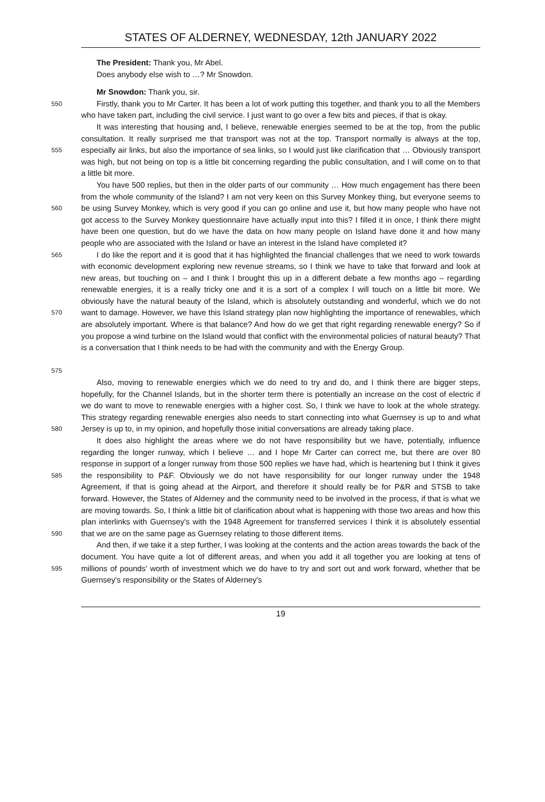STATES OF ALDERNEY, WEDNESDAY, 12th JANUARY 2022
The President: Thank you, Mr Abel.
Does anybody else wish to …? Mr Snowdon.
Mr Snowdon: Thank you, sir.
550
Firstly, thank you to Mr Carter. It has been a lot of work putting this together, and thank you to all the Members who have taken part, including the civil service. I just want to go over a few bits and pieces, if that is okay.
555
It was interesting that housing and, I believe, renewable energies seemed to be at the top, from the public consultation. It really surprised me that transport was not at the top. Transport normally is always at the top, especially air links, but also the importance of sea links, so I would just like clarification that … Obviously transport was high, but not being on top is a little bit concerning regarding the public consultation, and I will come on to that a little bit more.
560
You have 500 replies, but then in the older parts of our community … How much engagement has there been from the whole community of the Island? I am not very keen on this Survey Monkey thing, but everyone seems to be using Survey Monkey, which is very good if you can go online and use it, but how many people who have not got access to the Survey Monkey questionnaire have actually input into this? I filled it in once, I think there might have been one question, but do we have the data on how many people on Island have done it and how many people who are associated with the Island or have an interest in the Island have completed it?
565
570
575
I do like the report and it is good that it has highlighted the financial challenges that we need to work towards with economic development exploring new revenue streams, so I think we have to take that forward and look at new areas, but touching on – and I think I brought this up in a different debate a few months ago – regarding renewable energies, it is a really tricky one and it is a sort of a complex I will touch on a little bit more. We obviously have the natural beauty of the Island, which is absolutely outstanding and wonderful, which we do not want to damage. However, we have this Island strategy plan now highlighting the importance of renewables, which are absolutely important. Where is that balance? And how do we get that right regarding renewable energy? So if you propose a wind turbine on the Island would that conflict with the environmental policies of natural beauty? That is a conversation that I think needs to be had with the community and with the Energy Group.
580
Also, moving to renewable energies which we do need to try and do, and I think there are bigger steps, hopefully, for the Channel Islands, but in the shorter term there is potentially an increase on the cost of electric if we do want to move to renewable energies with a higher cost. So, I think we have to look at the whole strategy. This strategy regarding renewable energies also needs to start connecting into what Guernsey is up to and what Jersey is up to, in my opinion, and hopefully those initial conversations are already taking place.
585
590
It does also highlight the areas where we do not have responsibility but we have, potentially, influence regarding the longer runway, which I believe … and I hope Mr Carter can correct me, but there are over 80 response in support of a longer runway from those 500 replies we have had, which is heartening but I think it gives the responsibility to P&F. Obviously we do not have responsibility for our longer runway under the 1948 Agreement, if that is going ahead at the Airport, and therefore it should really be for P&R and STSB to take forward. However, the States of Alderney and the community need to be involved in the process, if that is what we are moving towards. So, I think a little bit of clarification about what is happening with those two areas and how this plan interlinks with Guernsey's with the 1948 Agreement for transferred services I think it is absolutely essential that we are on the same page as Guernsey relating to those different items.
595
And then, if we take it a step further, I was looking at the contents and the action areas towards the back of the document. You have quite a lot of different areas, and when you add it all together you are looking at tens of millions of pounds' worth of investment which we do have to try and sort out and work forward, whether that be Guernsey's responsibility or the States of Alderney's
19